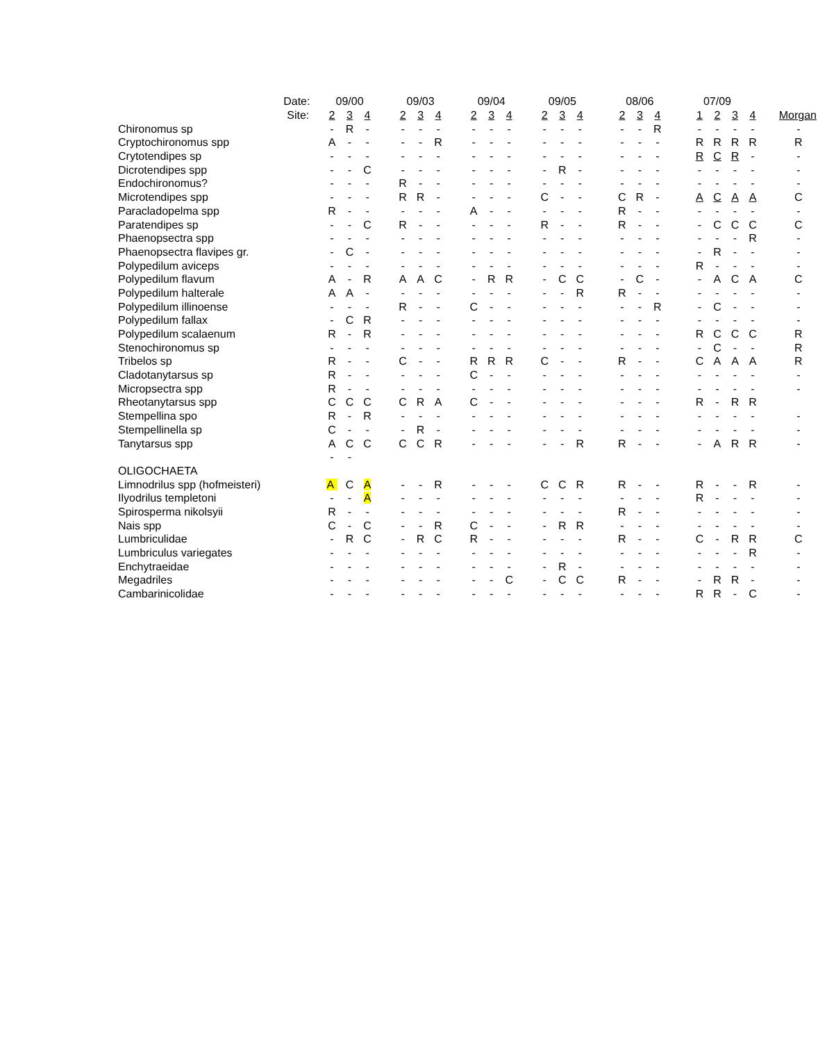| | Date: | 09/00 | | | | 09/03 | | | | 09/04 | | | | 09/05 | | | | 08/06 | | | | 07/09 | | | | | |
| | Site: | 2 | 3 | 4 | | 2 | 3 | 4 | | 2 | 3 | 4 | | 2 | 3 | 4 | | 2 | 3 | 4 | | 1 | 2 | 3 | 4 | | Morgan |
| Chironomus sp | | - | R | - | | - | - | - | | - | - | - | | - | - | - | | - | - | R | | - | - | - | - | | - |
| Cryptochironomus spp | | A | - | - | | - | - | R | | - | - | - | | - | - | - | | - | - | - | | R | R | R | R | | R |
| Crytotendipes sp | | - | - | - | | - | - | - | | - | - | - | | - | - | - | | - | - | - | | R | C | R | - | | - |
| Dicrotendipes spp | | - | - | C | | - | - | - | | - | - | - | | - | R | - | | - | - | - | | - | - | - | - | | - |
| Endochironomus? | | - | - | - | | R | - | - | | - | - | - | | - | - | - | | - | - | - | | - | - | - | - | | - |
| Microtendipes spp | | - | - | - | | R | R | - | | - | - | - | | C | - | - | | C | R | - | | A | C | A | A | | C |
| Paracladopelma spp | | R | - | - | | - | - | - | | A | - | - | | - | - | - | | R | - | - | | - | - | - | - | | - |
| Paratendipes sp | | - | - | C | | R | - | - | | - | - | - | | R | - | - | | R | - | - | | - | C | C | C | | C |
| Phaenopsectra spp | | - | - | - | | - | - | - | | - | - | - | | - | - | - | | - | - | - | | - | - | - | R | | - |
| Phaenopsectra flavipes gr. | | - | C | - | | - | - | - | | - | - | - | | - | - | - | | - | - | - | | - | R | - | - | | - |
| Polypedilum aviceps | | - | - | - | | - | - | - | | - | - | - | | - | - | - | | - | - | - | | R | - | - | - | | - |
| Polypedilum flavum | | A | - | R | | A | A | C | | - | R | R | | - | C | C | | - | C | - | | - | A | C | A | | C |
| Polypedilum halterale | | A | A | - | | - | - | - | | - | - | - | | - | - | R | | R | - | - | | - | - | - | - | | - |
| Polypedilum illinoense | | - | - | - | | R | - | - | | C | - | - | | - | - | - | | - | - | R | | - | C | - | - | | - |
| Polypedilum fallax | | - | C | R | | - | - | - | | - | - | - | | - | - | - | | - | - | - | | - | - | - | - | | - |
| Polypedilum scalaenum | | R | - | R | | - | - | - | | - | - | - | | - | - | - | | - | - | - | | R | C | C | C | | R |
| Stenochironomus sp | | - | - | - | | - | - | - | | - | - | - | | - | - | - | | - | - | - | | - | C | - | - | | R |
| Tribelos sp | | R | - | - | | C | - | - | | R | R | R | | C | - | - | | R | - | - | | C | A | A | A | | R |
| Cladotanytarsus sp | | R | - | - | | - | - | - | | C | - | - | | - | - | - | | - | - | - | | - | - | - | - | | - |
| Micropsectra spp | | R | - | - | | - | - | - | | - | - | - | | - | - | - | | - | - | - | | - | - | - | - | | - |
| Rheotanytarsus spp | | C | C | C | | C | R | A | | C | - | - | | - | - | - | | - | - | - | | R | - | R | R | | |
| Stempellina spo | | R | - | R | | - | - | - | | - | - | - | | - | - | - | | - | - | - | | - | - | - | - | | - |
| Stempellinella sp | | C | - | - | | - | R | - | | - | - | - | | - | - | - | | - | - | - | | - | - | - | - | | - |
| Tanytarsus spp | | A | C | C | | C | C | R | | - | - | - | | - | - | R | | R | - | - | | - | A | R | R | | - |
| | | - | - | | | | | | | | | | | | | | | | | | | | | | | | |
| OLIGOCHAETA | | | | | | | | | | | | | | | | | | | | | | | | | | | |
| Limnodrilus spp (hofmeisteri) | | A | C | A | | - | - | R | | - | - | - | | C | C | R | | R | - | - | | R | - | - | R | | - |
| Ilyodrilus templetoni | | - | - | A | | - | - | - | | - | - | - | | - | - | - | | - | - | - | | R | - | - | - | | - |
| Spirosperma nikolsyii | | R | - | - | | - | - | - | | - | - | - | | - | - | - | | R | - | - | | - | - | - | - | | - |
| Nais spp | | C | - | C | | - | - | R | | C | - | - | | - | R | R | | - | - | - | | - | - | - | - | | - |
| Lumbriculidae | | - | R | C | | - | R | C | | R | - | - | | - | - | - | | R | - | - | | C | - | R | R | | C |
| Lumbriculus variegates | | - | - | - | | - | - | - | | - | - | - | | - | - | - | | - | - | - | | - | - | - | R | | - |
| Enchytraeidae | | - | - | - | | - | - | - | | - | - | - | | - | R | - | | - | - | - | | - | - | - | - | | - |
| Megadriles | | - | - | - | | - | - | - | | - | - | C | | - | C | C | | R | - | - | | - | R | R | - | | - |
| Cambarinicolidae | | - | - | - | | - | - | - | | - | - | - | | - | - | - | | - | - | - | | R | R | - | C | | - |